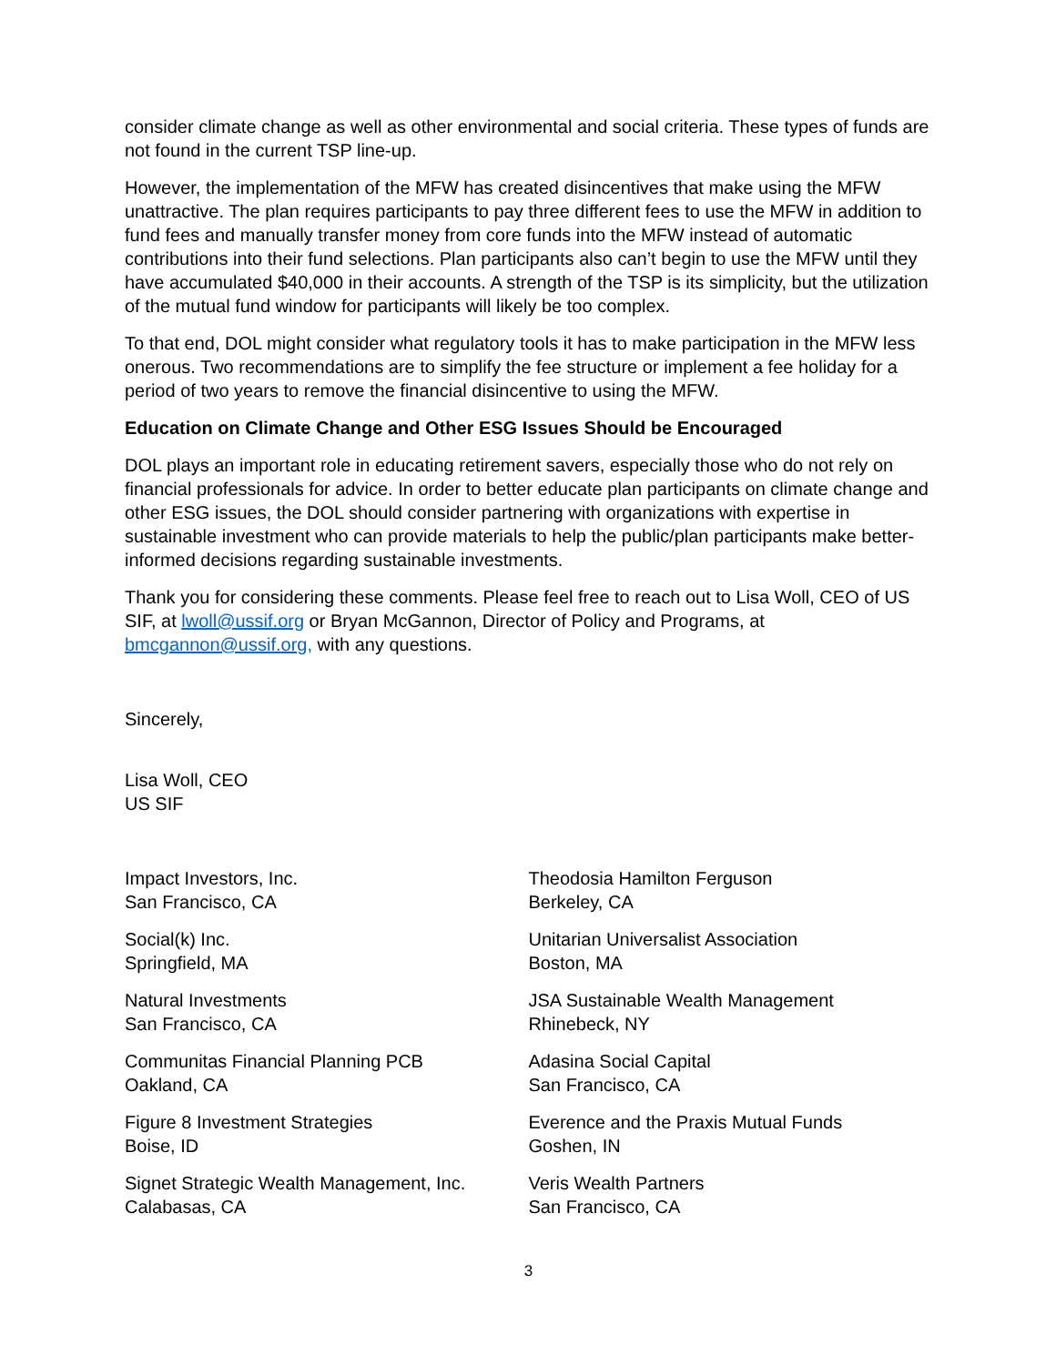consider climate change as well as other environmental and social criteria. These types of funds are not found in the current TSP line-up.
However, the implementation of the MFW has created disincentives that make using the MFW unattractive. The plan requires participants to pay three different fees to use the MFW in addition to fund fees and manually transfer money from core funds into the MFW instead of automatic contributions into their fund selections. Plan participants also can’t begin to use the MFW until they have accumulated $40,000 in their accounts. A strength of the TSP is its simplicity, but the utilization of the mutual fund window for participants will likely be too complex.
To that end, DOL might consider what regulatory tools it has to make participation in the MFW less onerous. Two recommendations are to simplify the fee structure or implement a fee holiday for a period of two years to remove the financial disincentive to using the MFW.
Education on Climate Change and Other ESG Issues Should be Encouraged
DOL plays an important role in educating retirement savers, especially those who do not rely on financial professionals for advice. In order to better educate plan participants on climate change and other ESG issues, the DOL should consider partnering with organizations with expertise in sustainable investment who can provide materials to help the public/plan participants make better-informed decisions regarding sustainable investments.
Thank you for considering these comments. Please feel free to reach out to Lisa Woll, CEO of US SIF, at lwoll@ussif.org or Bryan McGannon, Director of Policy and Programs, at bmcgannon@ussif.org, with any questions.
Sincerely,
Lisa Woll, CEO
US SIF
Impact Investors, Inc.
San Francisco, CA
Social(k) Inc.
Springfield, MA
Natural Investments
San Francisco, CA
Communitas Financial Planning PCB
Oakland, CA
Figure 8 Investment Strategies
Boise, ID
Signet Strategic Wealth Management, Inc.
Calabasas, CA
Theodosia Hamilton Ferguson
Berkeley, CA
Unitarian Universalist Association
Boston, MA
JSA Sustainable Wealth Management
Rhinebeck, NY
Adasina Social Capital
San Francisco, CA
Everence and the Praxis Mutual Funds
Goshen, IN
Veris Wealth Partners
San Francisco, CA
3